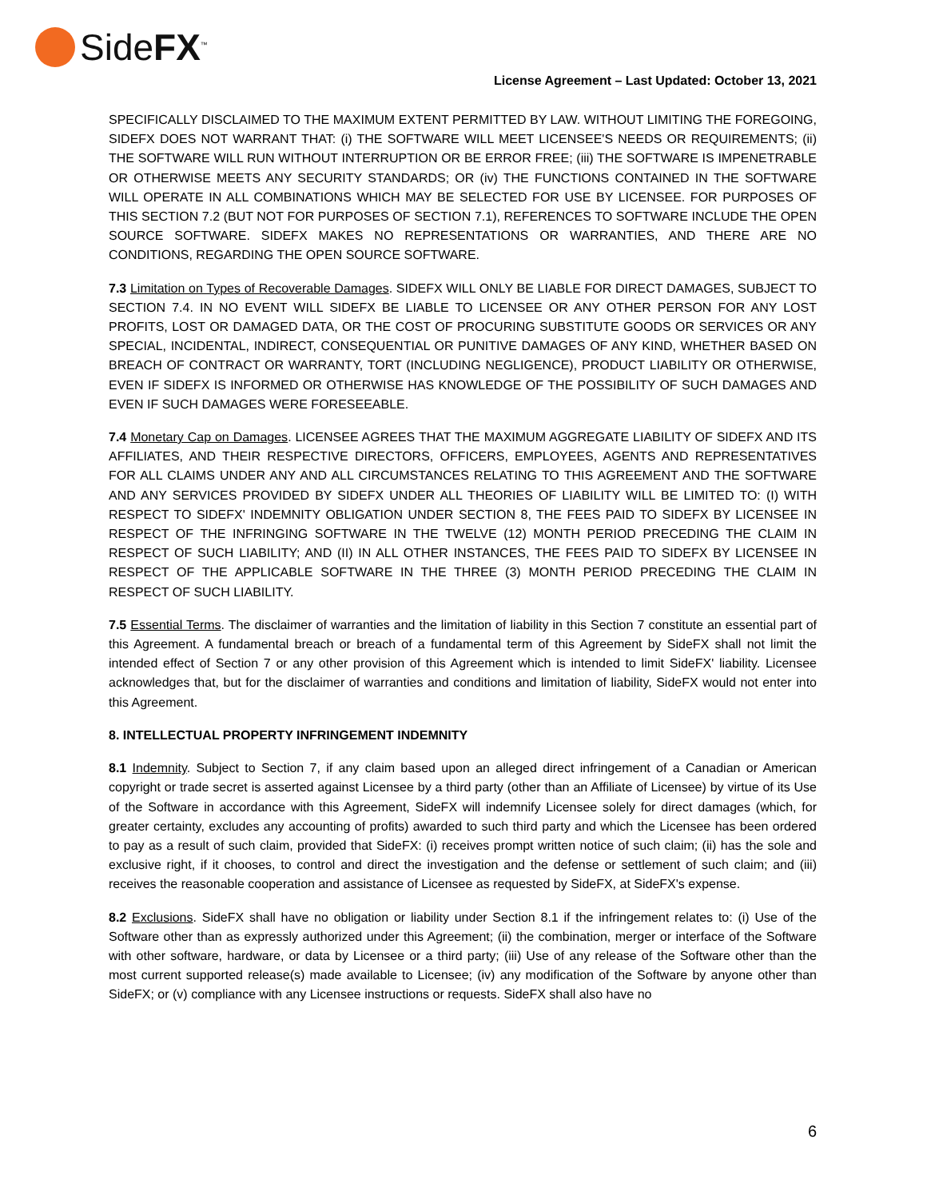SideFX<sup>™</sup>
License Agreement – Last Updated: October 13, 2021
SPECIFICALLY DISCLAIMED TO THE MAXIMUM EXTENT PERMITTED BY LAW. WITHOUT LIMITING THE FOREGOING, SIDEFX DOES NOT WARRANT THAT: (i) THE SOFTWARE WILL MEET LICENSEE'S NEEDS OR REQUIREMENTS; (ii) THE SOFTWARE WILL RUN WITHOUT INTERRUPTION OR BE ERROR FREE; (iii) THE SOFTWARE IS IMPENETRABLE OR OTHERWISE MEETS ANY SECURITY STANDARDS; OR (iv) THE FUNCTIONS CONTAINED IN THE SOFTWARE WILL OPERATE IN ALL COMBINATIONS WHICH MAY BE SELECTED FOR USE BY LICENSEE. FOR PURPOSES OF THIS SECTION 7.2 (BUT NOT FOR PURPOSES OF SECTION 7.1), REFERENCES TO SOFTWARE INCLUDE THE OPEN SOURCE SOFTWARE. SIDEFX MAKES NO REPRESENTATIONS OR WARRANTIES, AND THERE ARE NO CONDITIONS, REGARDING THE OPEN SOURCE SOFTWARE.
7.3 Limitation on Types of Recoverable Damages. SIDEFX WILL ONLY BE LIABLE FOR DIRECT DAMAGES, SUBJECT TO SECTION 7.4. IN NO EVENT WILL SIDEFX BE LIABLE TO LICENSEE OR ANY OTHER PERSON FOR ANY LOST PROFITS, LOST OR DAMAGED DATA, OR THE COST OF PROCURING SUBSTITUTE GOODS OR SERVICES OR ANY SPECIAL, INCIDENTAL, INDIRECT, CONSEQUENTIAL OR PUNITIVE DAMAGES OF ANY KIND, WHETHER BASED ON BREACH OF CONTRACT OR WARRANTY, TORT (INCLUDING NEGLIGENCE), PRODUCT LIABILITY OR OTHERWISE, EVEN IF SIDEFX IS INFORMED OR OTHERWISE HAS KNOWLEDGE OF THE POSSIBILITY OF SUCH DAMAGES AND EVEN IF SUCH DAMAGES WERE FORESEEABLE.
7.4 Monetary Cap on Damages. LICENSEE AGREES THAT THE MAXIMUM AGGREGATE LIABILITY OF SIDEFX AND ITS AFFILIATES, AND THEIR RESPECTIVE DIRECTORS, OFFICERS, EMPLOYEES, AGENTS AND REPRESENTATIVES FOR ALL CLAIMS UNDER ANY AND ALL CIRCUMSTANCES RELATING TO THIS AGREEMENT AND THE SOFTWARE AND ANY SERVICES PROVIDED BY SIDEFX UNDER ALL THEORIES OF LIABILITY WILL BE LIMITED TO: (I) WITH RESPECT TO SIDEFX' INDEMNITY OBLIGATION UNDER SECTION 8, THE FEES PAID TO SIDEFX BY LICENSEE IN RESPECT OF THE INFRINGING SOFTWARE IN THE TWELVE (12) MONTH PERIOD PRECEDING THE CLAIM IN RESPECT OF SUCH LIABILITY; AND (II) IN ALL OTHER INSTANCES, THE FEES PAID TO SIDEFX BY LICENSEE IN RESPECT OF THE APPLICABLE SOFTWARE IN THE THREE (3) MONTH PERIOD PRECEDING THE CLAIM IN RESPECT OF SUCH LIABILITY.
7.5 Essential Terms. The disclaimer of warranties and the limitation of liability in this Section 7 constitute an essential part of this Agreement. A fundamental breach or breach of a fundamental term of this Agreement by SideFX shall not limit the intended effect of Section 7 or any other provision of this Agreement which is intended to limit SideFX' liability. Licensee acknowledges that, but for the disclaimer of warranties and conditions and limitation of liability, SideFX would not enter into this Agreement.
8. INTELLECTUAL PROPERTY INFRINGEMENT INDEMNITY
8.1 Indemnity. Subject to Section 7, if any claim based upon an alleged direct infringement of a Canadian or American copyright or trade secret is asserted against Licensee by a third party (other than an Affiliate of Licensee) by virtue of its Use of the Software in accordance with this Agreement, SideFX will indemnify Licensee solely for direct damages (which, for greater certainty, excludes any accounting of profits) awarded to such third party and which the Licensee has been ordered to pay as a result of such claim, provided that SideFX: (i) receives prompt written notice of such claim; (ii) has the sole and exclusive right, if it chooses, to control and direct the investigation and the defense or settlement of such claim; and (iii) receives the reasonable cooperation and assistance of Licensee as requested by SideFX, at SideFX's expense.
8.2 Exclusions. SideFX shall have no obligation or liability under Section 8.1 if the infringement relates to: (i) Use of the Software other than as expressly authorized under this Agreement; (ii) the combination, merger or interface of the Software with other software, hardware, or data by Licensee or a third party; (iii) Use of any release of the Software other than the most current supported release(s) made available to Licensee; (iv) any modification of the Software by anyone other than SideFX; or (v) compliance with any Licensee instructions or requests. SideFX shall also have no
6